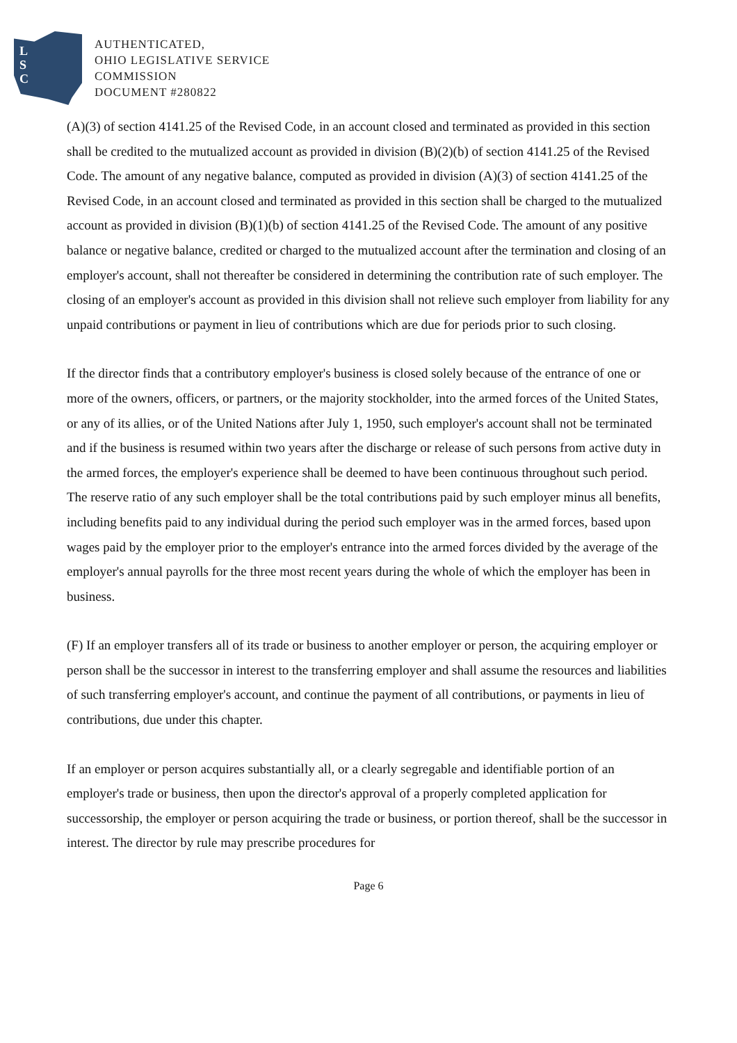L
S
C
AUTHENTICATED,
OHIO LEGISLATIVE SERVICE
COMMISSION
DOCUMENT #280822
(A)(3) of section 4141.25 of the Revised Code, in an account closed and terminated as provided in this section shall be credited to the mutualized account as provided in division (B)(2)(b) of section 4141.25 of the Revised Code. The amount of any negative balance, computed as provided in division (A)(3) of section 4141.25 of the Revised Code, in an account closed and terminated as provided in this section shall be charged to the mutualized account as provided in division (B)(1)(b) of section 4141.25 of the Revised Code. The amount of any positive balance or negative balance, credited or charged to the mutualized account after the termination and closing of an employer's account, shall not thereafter be considered in determining the contribution rate of such employer. The closing of an employer's account as provided in this division shall not relieve such employer from liability for any unpaid contributions or payment in lieu of contributions which are due for periods prior to such closing.
If the director finds that a contributory employer's business is closed solely because of the entrance of one or more of the owners, officers, or partners, or the majority stockholder, into the armed forces of the United States, or any of its allies, or of the United Nations after July 1, 1950, such employer's account shall not be terminated and if the business is resumed within two years after the discharge or release of such persons from active duty in the armed forces, the employer's experience shall be deemed to have been continuous throughout such period. The reserve ratio of any such employer shall be the total contributions paid by such employer minus all benefits, including benefits paid to any individual during the period such employer was in the armed forces, based upon wages paid by the employer prior to the employer's entrance into the armed forces divided by the average of the employer's annual payrolls for the three most recent years during the whole of which the employer has been in business.
(F) If an employer transfers all of its trade or business to another employer or person, the acquiring employer or person shall be the successor in interest to the transferring employer and shall assume the resources and liabilities of such transferring employer's account, and continue the payment of all contributions, or payments in lieu of contributions, due under this chapter.
If an employer or person acquires substantially all, or a clearly segregable and identifiable portion of an employer's trade or business, then upon the director's approval of a properly completed application for successorship, the employer or person acquiring the trade or business, or portion thereof, shall be the successor in interest. The director by rule may prescribe procedures for
Page 6